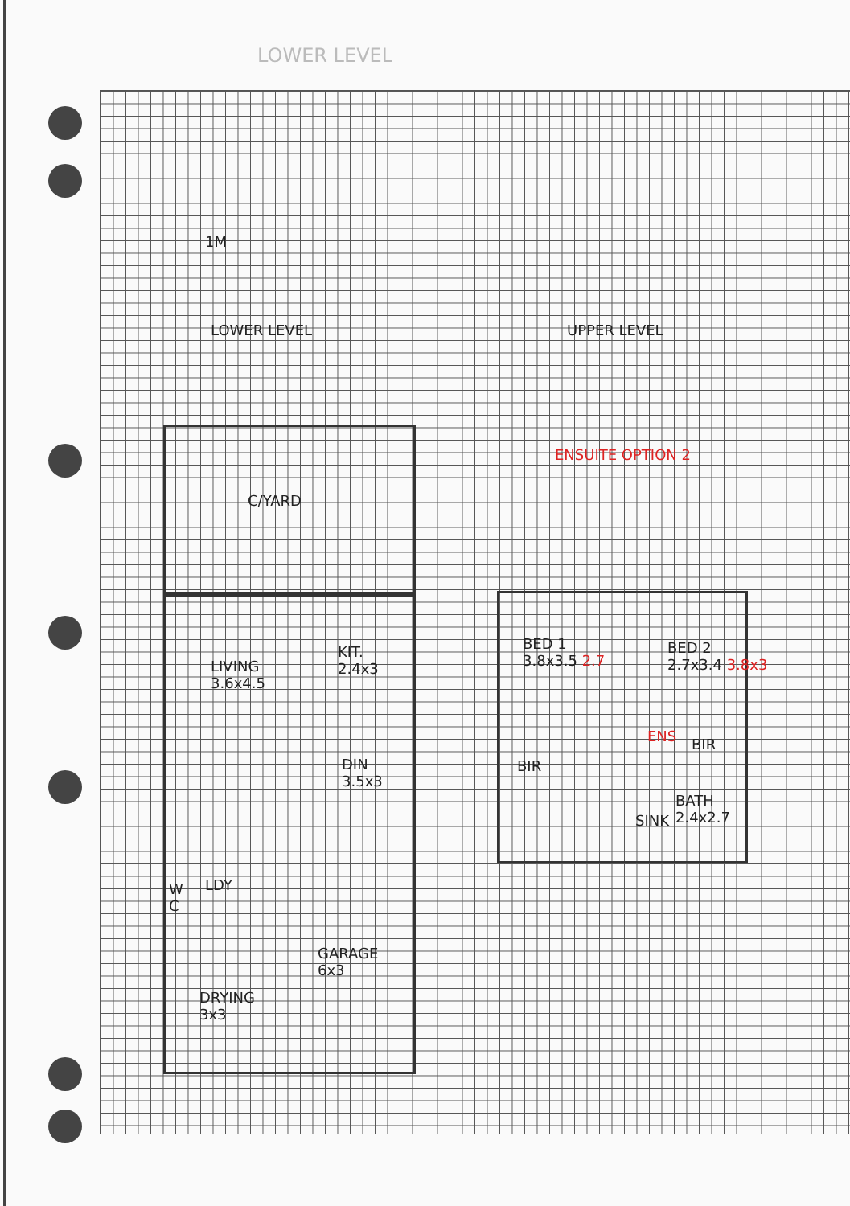LOWER LEVEL
1M
LOWER LEVEL UPPER LEVEL
ENSUITE OPTION 2
C/YARD
LIVING
3.6x4.5
KIT.
2.4x3
DIN
3.5x3
W
C
LDY
GARAGE
6x3
DRYING
3x3
BED 1
3.8x3.5 2.7
BED 2
2.7x3.4 3.8x3
ENS BIR
BIR
BATH
2.4x2.7
SINK